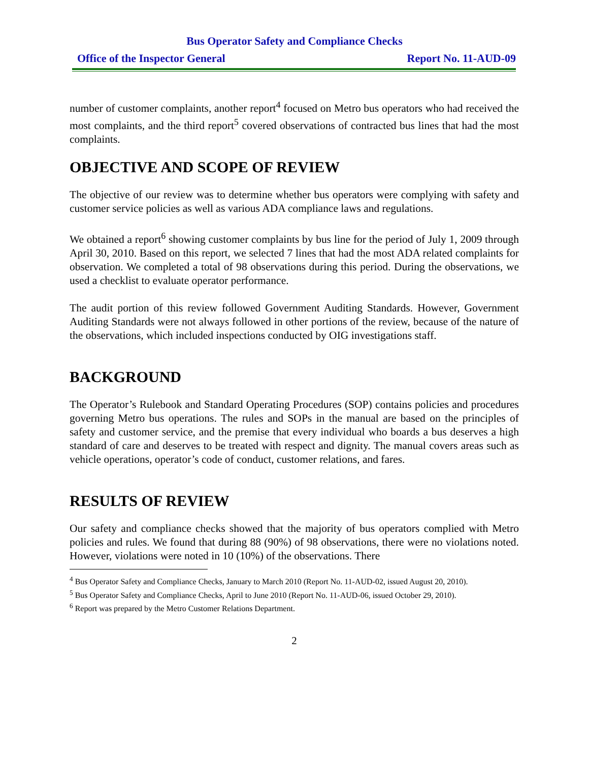Bus Operator Safety and Compliance Checks
Office of the Inspector General Report No. 11-AUD-09
number of customer complaints, another report<sup>4</sup> focused on Metro bus operators who had received the most complaints, and the third report<sup>5</sup> covered observations of contracted bus lines that had the most complaints.
OBJECTIVE AND SCOPE OF REVIEW
The objective of our review was to determine whether bus operators were complying with safety and customer service policies as well as various ADA compliance laws and regulations.
We obtained a report<sup>6</sup> showing customer complaints by bus line for the period of July 1, 2009 through April 30, 2010. Based on this report, we selected 7 lines that had the most ADA related complaints for observation. We completed a total of 98 observations during this period. During the observations, we used a checklist to evaluate operator performance.
The audit portion of this review followed Government Auditing Standards. However, Government Auditing Standards were not always followed in other portions of the review, because of the nature of the observations, which included inspections conducted by OIG investigations staff.
BACKGROUND
The Operator’s Rulebook and Standard Operating Procedures (SOP) contains policies and procedures governing Metro bus operations. The rules and SOPs in the manual are based on the principles of safety and customer service, and the premise that every individual who boards a bus deserves a high standard of care and deserves to be treated with respect and dignity. The manual covers areas such as vehicle operations, operator’s code of conduct, customer relations, and fares.
RESULTS OF REVIEW
Our safety and compliance checks showed that the majority of bus operators complied with Metro policies and rules. We found that during 88 (90%) of 98 observations, there were no violations noted. However, violations were noted in 10 (10%) of the observations. There
<sup>4</sup> Bus Operator Safety and Compliance Checks, January to March 2010 (Report No. 11-AUD-02, issued August 20, 2010).
<sup>5</sup> Bus Operator Safety and Compliance Checks, April to June 2010 (Report No. 11-AUD-06, issued October 29, 2010).
<sup>6</sup> Report was prepared by the Metro Customer Relations Department.
2